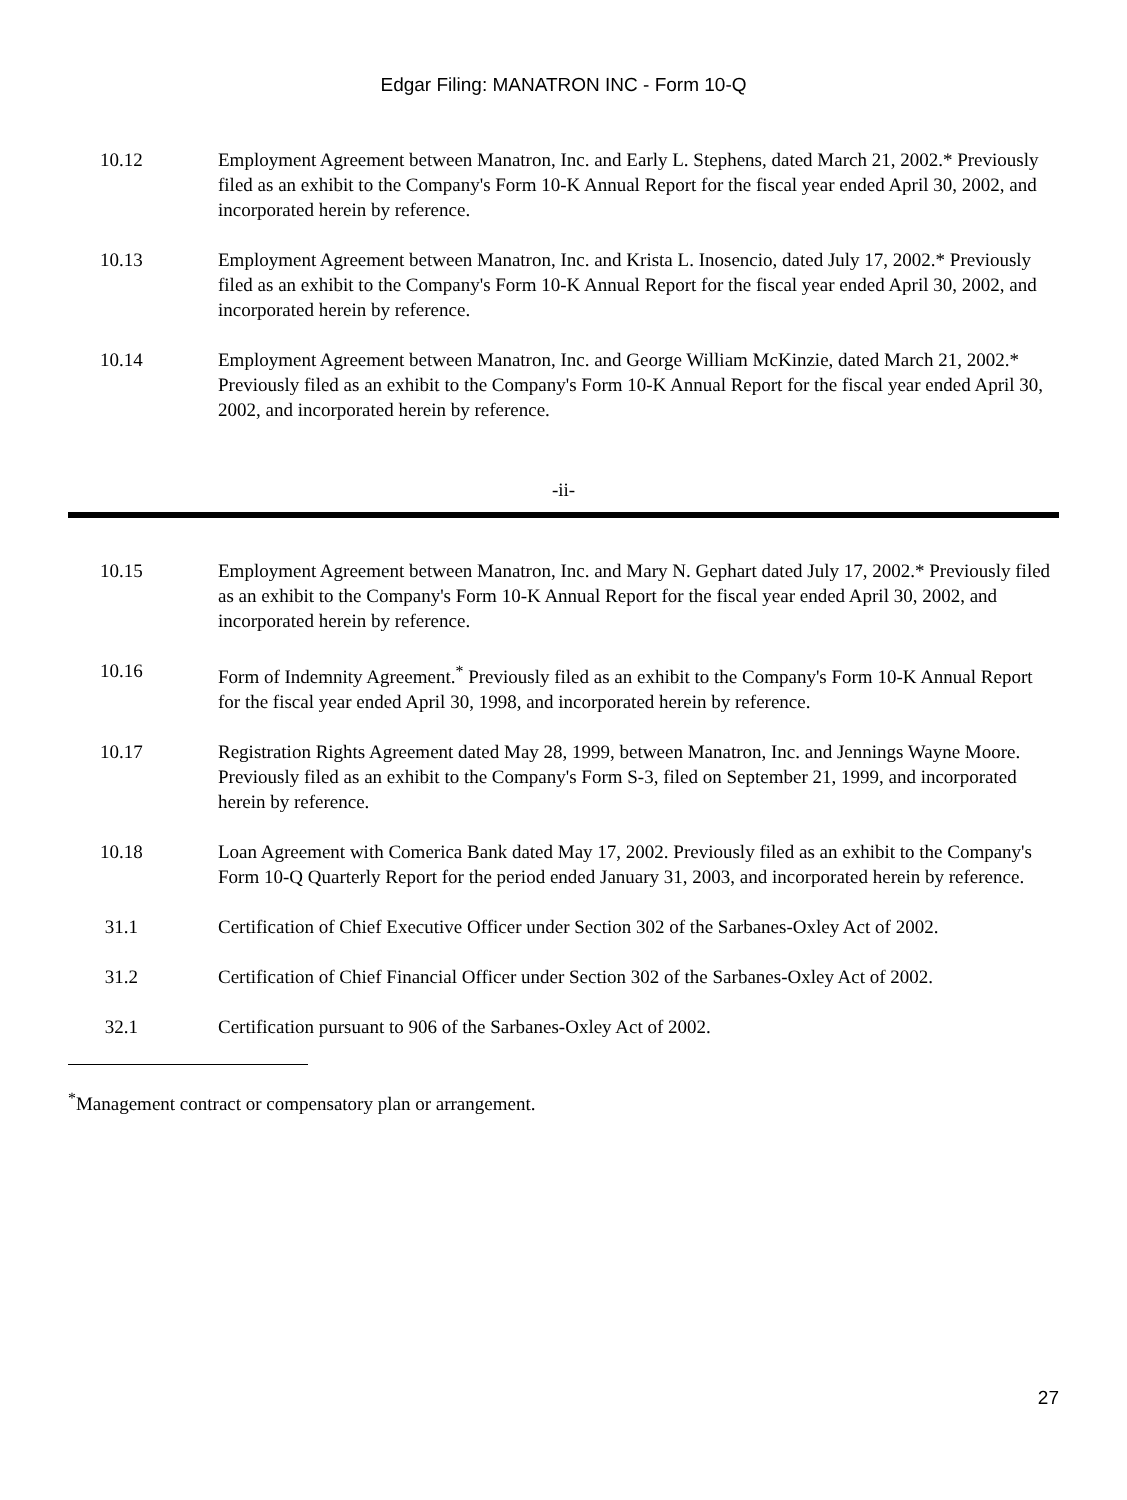Edgar Filing: MANATRON INC - Form 10-Q
10.12 Employment Agreement between Manatron, Inc. and Early L. Stephens, dated March 21, 2002.* Previously filed as an exhibit to the Company's Form 10-K Annual Report for the fiscal year ended April 30, 2002, and incorporated herein by reference.
10.13 Employment Agreement between Manatron, Inc. and Krista L. Inosencio, dated July 17, 2002.* Previously filed as an exhibit to the Company's Form 10-K Annual Report for the fiscal year ended April 30, 2002, and incorporated herein by reference.
10.14 Employment Agreement between Manatron, Inc. and George William McKinzie, dated March 21, 2002.* Previously filed as an exhibit to the Company's Form 10-K Annual Report for the fiscal year ended April 30, 2002, and incorporated herein by reference.
-ii-
10.15 Employment Agreement between Manatron, Inc. and Mary N. Gephart dated July 17, 2002.* Previously filed as an exhibit to the Company's Form 10-K Annual Report for the fiscal year ended April 30, 2002, and incorporated herein by reference.
10.16 Form of Indemnity Agreement.<sup>*</sup> Previously filed as an exhibit to the Company's Form 10-K Annual Report for the fiscal year ended April 30, 1998, and incorporated herein by reference.
10.17 Registration Rights Agreement dated May 28, 1999, between Manatron, Inc. and Jennings Wayne Moore. Previously filed as an exhibit to the Company's Form S-3, filed on September 21, 1999, and incorporated herein by reference.
10.18 Loan Agreement with Comerica Bank dated May 17, 2002. Previously filed as an exhibit to the Company's Form 10-Q Quarterly Report for the period ended January 31, 2003, and incorporated herein by reference.
31.1 Certification of Chief Executive Officer under Section 302 of the Sarbanes-Oxley Act of 2002.
31.2 Certification of Chief Financial Officer under Section 302 of the Sarbanes-Oxley Act of 2002.
32.1 Certification pursuant to 906 of the Sarbanes-Oxley Act of 2002.
<sup>*</sup> Management contract or compensatory plan or arrangement.
27